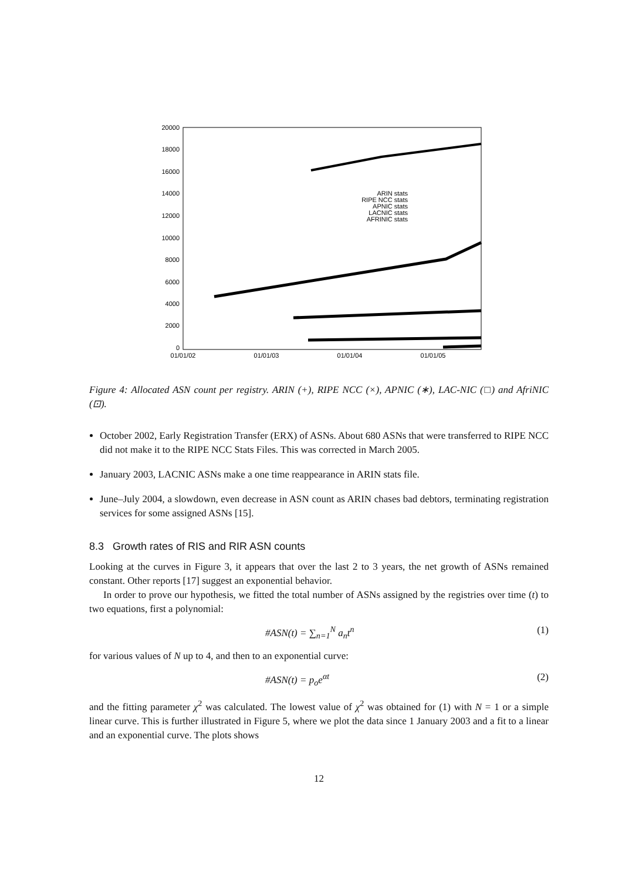20000
18000
16000
14000
12000
10000
8000
6000
4000
2000
0
01/01/02
01/01/03
01/01/04
01/01/05
ARIN stats
RIPE NCC stats
APNIC stats
LACNIC stats
AFRINIC stats
Figure 4: Allocated ASN count per registry. ARIN (+), RIPE NCC (×), APNIC (∗), LAC-NIC (□) and AfriNIC (⊡).
October 2002, Early Registration Transfer (ERX) of ASNs. About 680 ASNs that were transferred to RIPE NCC did not make it to the RIPE NCC Stats Files. This was corrected in March 2005.
January 2003, LACNIC ASNs make a one time reappearance in ARIN stats file.
June–July 2004, a slowdown, even decrease in ASN count as ARIN chases bad debtors, terminating registration services for some assigned ASNs [15].
8.3 Growth rates of RIS and RIR ASN counts
Looking at the curves in Figure 3, it appears that over the last 2 to 3 years, the net growth of ASNs remained constant. Other reports [17] suggest an exponential behavior.
In order to prove our hypothesis, we fitted the total number of ASNs assigned by the registries over time (t) to two equations, first a polynomial:
#ASN(t) = ∑<sub>n=1</sub><sup>N</sup> a<sub>n</sub>t<sup>n</sup> (1)
for various values of N up to 4, and then to an exponential curve:
#ASN(t) = p<sub>o</sub>e<sup>αt</sup> (2)
and the fitting parameter χ<sup>2</sup> was calculated. The lowest value of χ<sup>2</sup> was obtained for (1) with N = 1 or a simple linear curve. This is further illustrated in Figure 5, where we plot the data since 1 January 2003 and a fit to a linear and an exponential curve. The plots shows
12